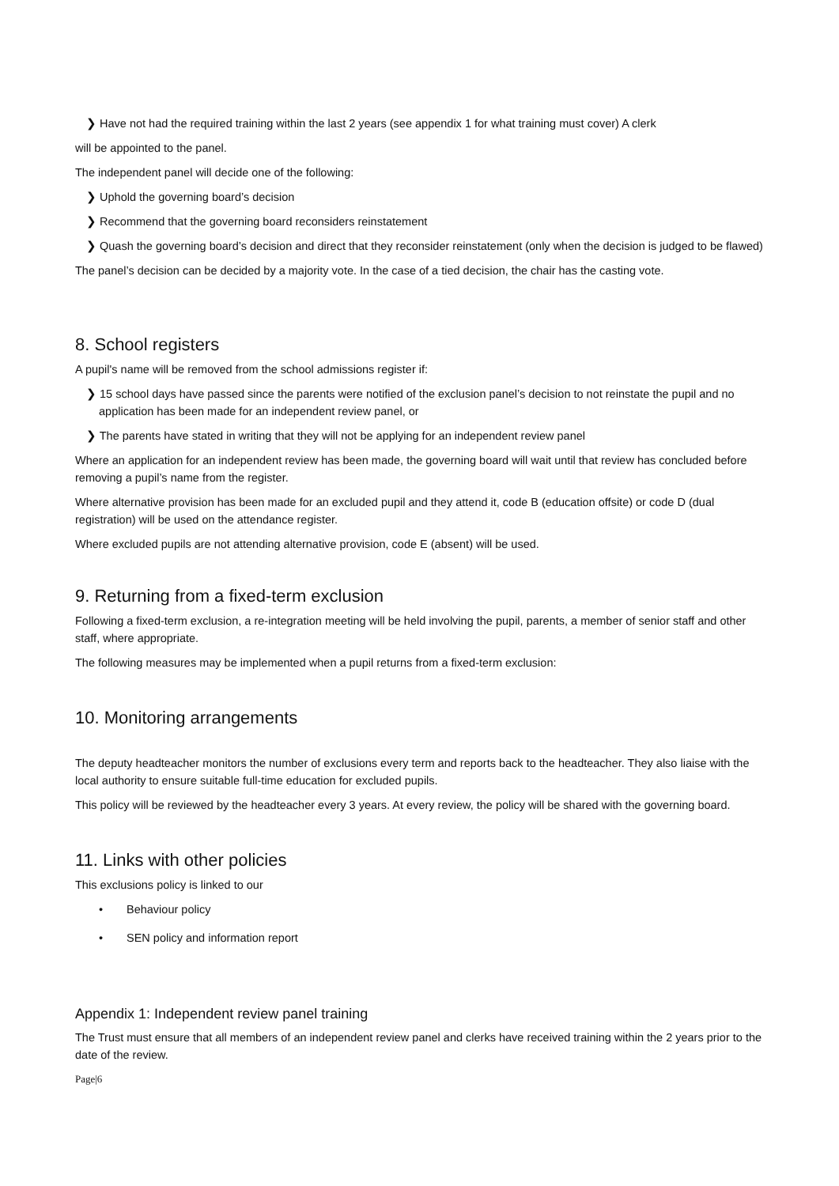❯ Have not had the required training within the last 2 years (see appendix 1 for what training must cover) A clerk
will be appointed to the panel.
The independent panel will decide one of the following:
❯ Uphold the governing board’s decision
❯ Recommend that the governing board reconsiders reinstatement
❯ Quash the governing board’s decision and direct that they reconsider reinstatement (only when the decision is judged to be flawed)
The panel’s decision can be decided by a majority vote. In the case of a tied decision, the chair has the casting vote.
8. School registers
A pupil's name will be removed from the school admissions register if:
❯ 15 school days have passed since the parents were notified of the exclusion panel’s decision to not reinstate the pupil and no application has been made for an independent review panel, or
❯ The parents have stated in writing that they will not be applying for an independent review panel
Where an application for an independent review has been made, the governing board will wait until that review has concluded before removing a pupil’s name from the register.
Where alternative provision has been made for an excluded pupil and they attend it, code B (education offsite) or code D (dual registration) will be used on the attendance register.
Where excluded pupils are not attending alternative provision, code E (absent) will be used.
9. Returning from a fixed-term exclusion
Following a fixed-term exclusion, a re-integration meeting will be held involving the pupil, parents, a member of senior staff and other staff, where appropriate.
The following measures may be implemented when a pupil returns from a fixed-term exclusion:
10. Monitoring arrangements
The deputy headteacher monitors the number of exclusions every term and reports back to the headteacher. They also liaise with the local authority to ensure suitable full-time education for excluded pupils.
This policy will be reviewed by the headteacher every 3 years. At every review, the policy will be shared with the governing board.
11. Links with other policies
This exclusions policy is linked to our
• Behaviour policy
• SEN policy and information report
Appendix 1: Independent review panel training
The Trust must ensure that all members of an independent review panel and clerks have received training within the 2 years prior to the date of the review.
Page|6